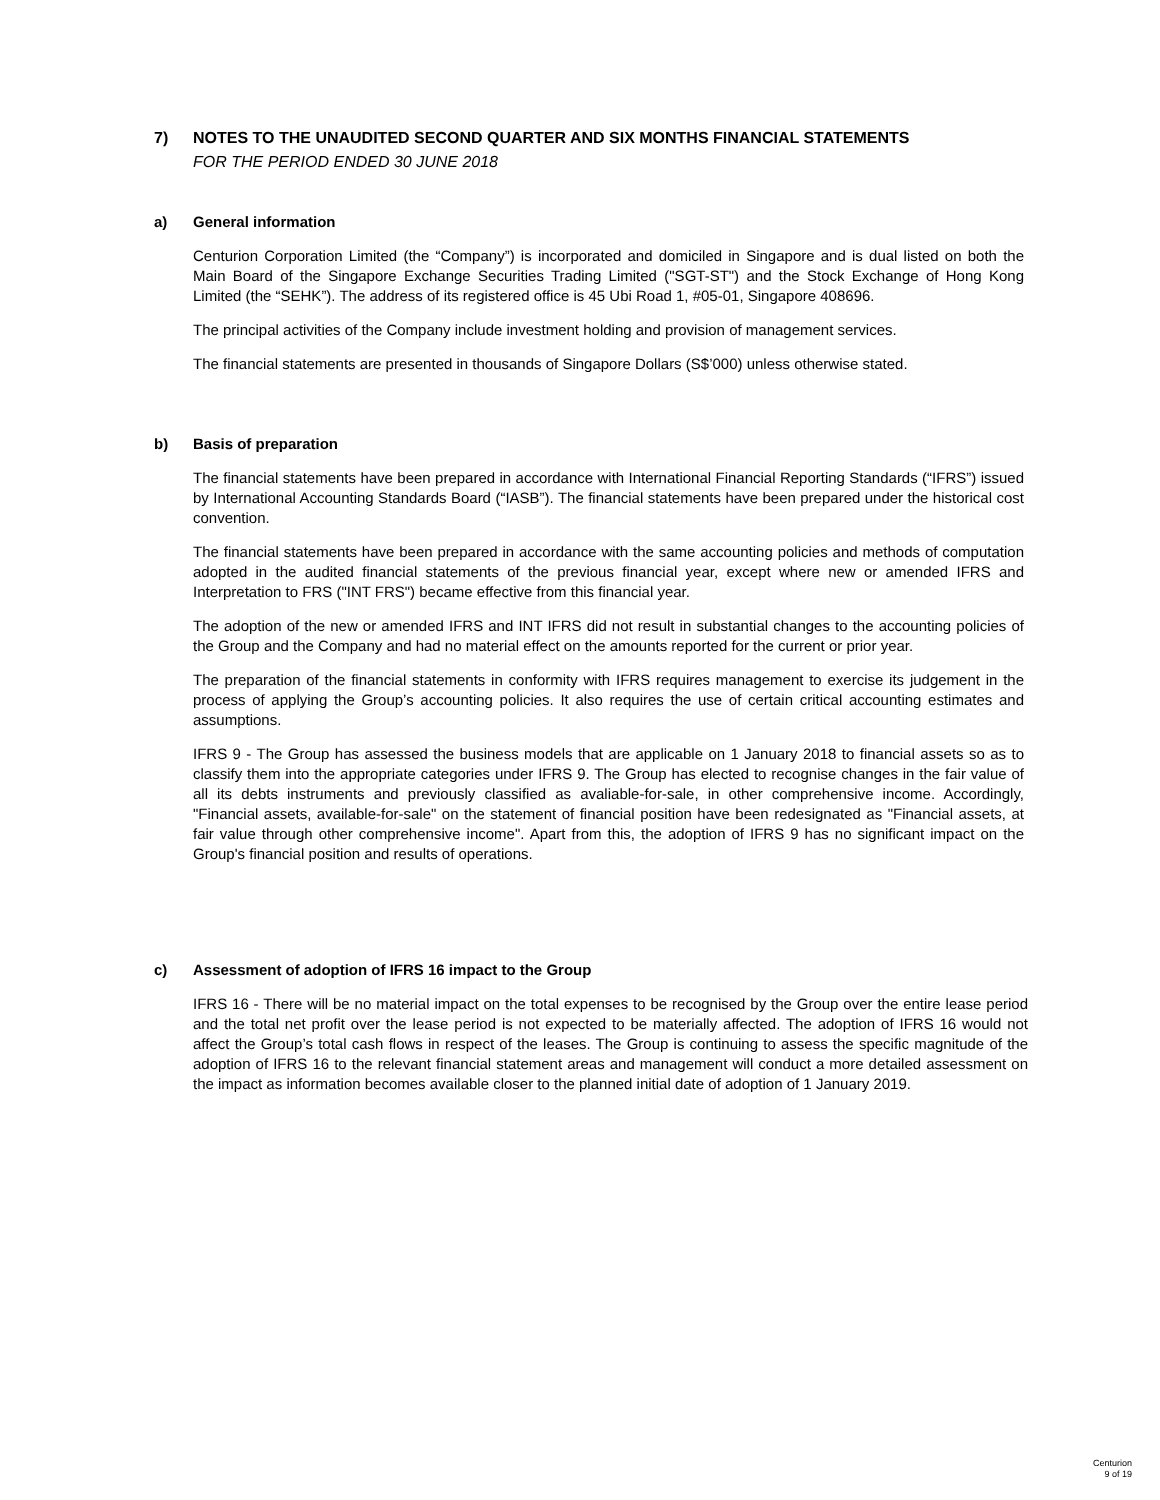7) NOTES TO THE UNAUDITED SECOND QUARTER AND SIX MONTHS FINANCIAL STATEMENTS
FOR THE PERIOD ENDED 30 JUNE 2018
a) General information
Centurion Corporation Limited (the “Company”) is incorporated and domiciled in Singapore and is dual listed on both the Main Board of the Singapore Exchange Securities Trading Limited ("SGT-ST") and the Stock Exchange of Hong Kong Limited (the “SEHK”). The address of its registered office is 45 Ubi Road 1, #05-01, Singapore 408696.
The principal activities of the Company include investment holding and provision of management services.
The financial statements are presented in thousands of Singapore Dollars (S$’000) unless otherwise stated.
b) Basis of preparation
The financial statements have been prepared in accordance with International Financial Reporting Standards (“IFRS”) issued by International Accounting Standards Board (“IASB”). The financial statements have been prepared under the historical cost convention.
The financial statements have been prepared in accordance with the same accounting policies and methods of computation adopted in the audited financial statements of the previous financial year, except where new or amended IFRS and Interpretation to FRS ("INT FRS") became effective from this financial year.
The adoption of the new or amended IFRS and INT IFRS did not result in substantial changes to the accounting policies of the Group and the Company and had no material effect on the amounts reported for the current or prior year.
The preparation of the financial statements in conformity with IFRS requires management to exercise its judgement in the process of applying the Group’s accounting policies. It also requires the use of certain critical accounting estimates and assumptions.
IFRS 9 - The Group has assessed the business models that are applicable on 1 January 2018 to financial assets so as to classify them into the appropriate categories under IFRS 9. The Group has elected to recognise changes in the fair value of all its debts instruments and previously classified as avaliable-for-sale, in other comprehensive income. Accordingly, "Financial assets, available-for-sale" on the statement of financial position have been redesignated as "Financial assets, at fair value through other comprehensive income". Apart from this, the adoption of IFRS 9 has no significant impact on the Group's financial position and results of operations.
c) Assessment of adoption of IFRS 16 impact to the Group
IFRS 16 - There will be no material impact on the total expenses to be recognised by the Group over the entire lease period and the total net profit over the lease period is not expected to be materially affected. The adoption of IFRS 16 would not affect the Group’s total cash flows in respect of the leases. The Group is continuing to assess the specific magnitude of the adoption of IFRS 16 to the relevant financial statement areas and management will conduct a more detailed assessment on the impact as information becomes available closer to the planned initial date of adoption of 1 January 2019.
Centurion
9 of 19